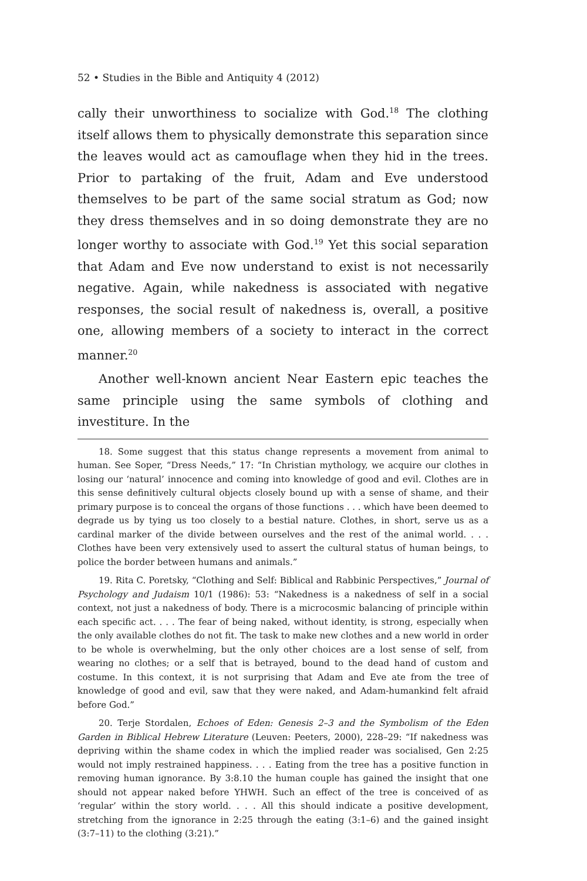52 • Studies in the Bible and Antiquity 4 (2012)
cally their unworthiness to socialize with God.<sup>18</sup> The clothing itself allows them to physically demonstrate this separation since the leaves would act as camouflage when they hid in the trees. Prior to partaking of the fruit, Adam and Eve understood themselves to be part of the same social stratum as God; now they dress themselves and in so doing demonstrate they are no longer worthy to associate with God.<sup>19</sup> Yet this social separation that Adam and Eve now understand to exist is not necessarily negative. Again, while nakedness is associated with negative responses, the social result of nakedness is, overall, a positive one, allowing members of a society to interact in the correct manner.<sup>20</sup>
Another well-known ancient Near Eastern epic teaches the same principle using the same symbols of clothing and investiture. In the
18. Some suggest that this status change represents a movement from animal to human. See Soper, “Dress Needs,” 17: “In Christian mythology, we acquire our clothes in losing our ‘natural’ innocence and coming into knowledge of good and evil. Clothes are in this sense definitively cultural objects closely bound up with a sense of shame, and their primary purpose is to conceal the organs of those functions . . . which have been deemed to degrade us by tying us too closely to a bestial nature. Clothes, in short, serve us as a cardinal marker of the divide between ourselves and the rest of the animal world. . . . Clothes have been very extensively used to assert the cultural status of human beings, to police the border between humans and animals.”
19. Rita C. Poretsky, “Clothing and Self: Biblical and Rabbinic Perspectives,” Journal of Psychology and Judaism 10/1 (1986): 53: “Nakedness is a nakedness of self in a social context, not just a nakedness of body. There is a microcosmic balancing of principle within each specific act. . . . The fear of being naked, without identity, is strong, especially when the only available clothes do not fit. The task to make new clothes and a new world in order to be whole is overwhelming, but the only other choices are a lost sense of self, from wearing no clothes; or a self that is betrayed, bound to the dead hand of custom and costume. In this context, it is not surprising that Adam and Eve ate from the tree of knowledge of good and evil, saw that they were naked, and Adam-humankind felt afraid before God.”
20. Terje Stordalen, Echoes of Eden: Genesis 2–3 and the Symbolism of the Eden Garden in Biblical Hebrew Literature (Leuven: Peeters, 2000), 228–29: “If nakedness was depriving within the shame codex in which the implied reader was socialised, Gen 2:25 would not imply restrained happiness. . . . Eating from the tree has a positive function in removing human ignorance. By 3:8.10 the human couple has gained the insight that one should not appear naked before YHWH. Such an effect of the tree is conceived of as ‘regular’ within the story world. . . . All this should indicate a positive development, stretching from the ignorance in 2:25 through the eating (3:1–6) and the gained insight (3:7–11) to the clothing (3:21).”